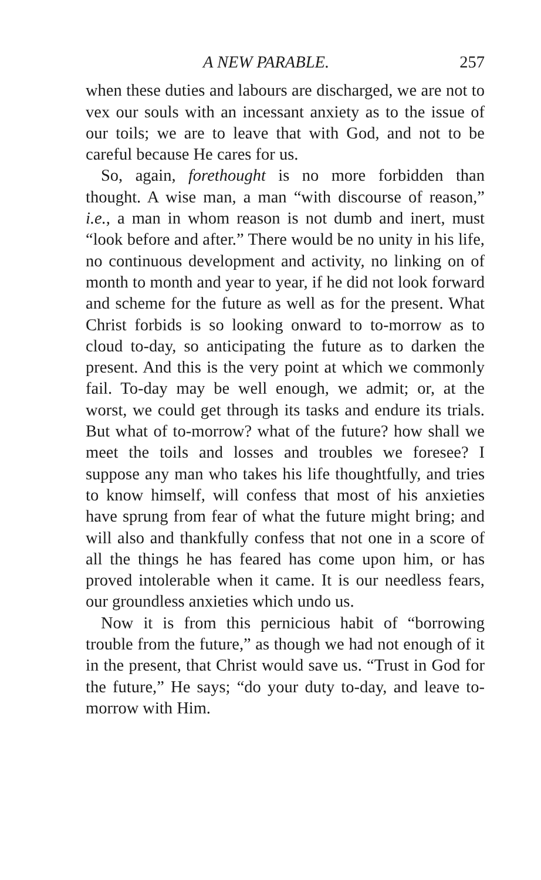A NEW PARABLE. 257
when these duties and labours are discharged, we are not to vex our souls with an incessant anxiety as to the issue of our toils; we are to leave that with God, and not to be careful because He cares for us.
So, again, forethought is no more forbidden than thought. A wise man, a man “with discourse of reason,” i.e., a man in whom reason is not dumb and inert, must “look before and after.” There would be no unity in his life, no continuous development and activity, no linking on of month to month and year to year, if he did not look forward and scheme for the future as well as for the present. What Christ forbids is so looking onward to to-morrow as to cloud to-day, so anticipating the future as to darken the present. And this is the very point at which we commonly fail. To-day may be well enough, we admit; or, at the worst, we could get through its tasks and endure its trials. But what of to-morrow? what of the future? how shall we meet the toils and losses and troubles we foresee? I suppose any man who takes his life thoughtfully, and tries to know himself, will confess that most of his anxieties have sprung from fear of what the future might bring; and will also and thankfully confess that not one in a score of all the things he has feared has come upon him, or has proved intolerable when it came. It is our needless fears, our groundless anxieties which undo us.
Now it is from this pernicious habit of “borrowing trouble from the future,” as though we had not enough of it in the present, that Christ would save us. “Trust in God for the future,” He says; “do your duty to-day, and leave to-morrow with Him.